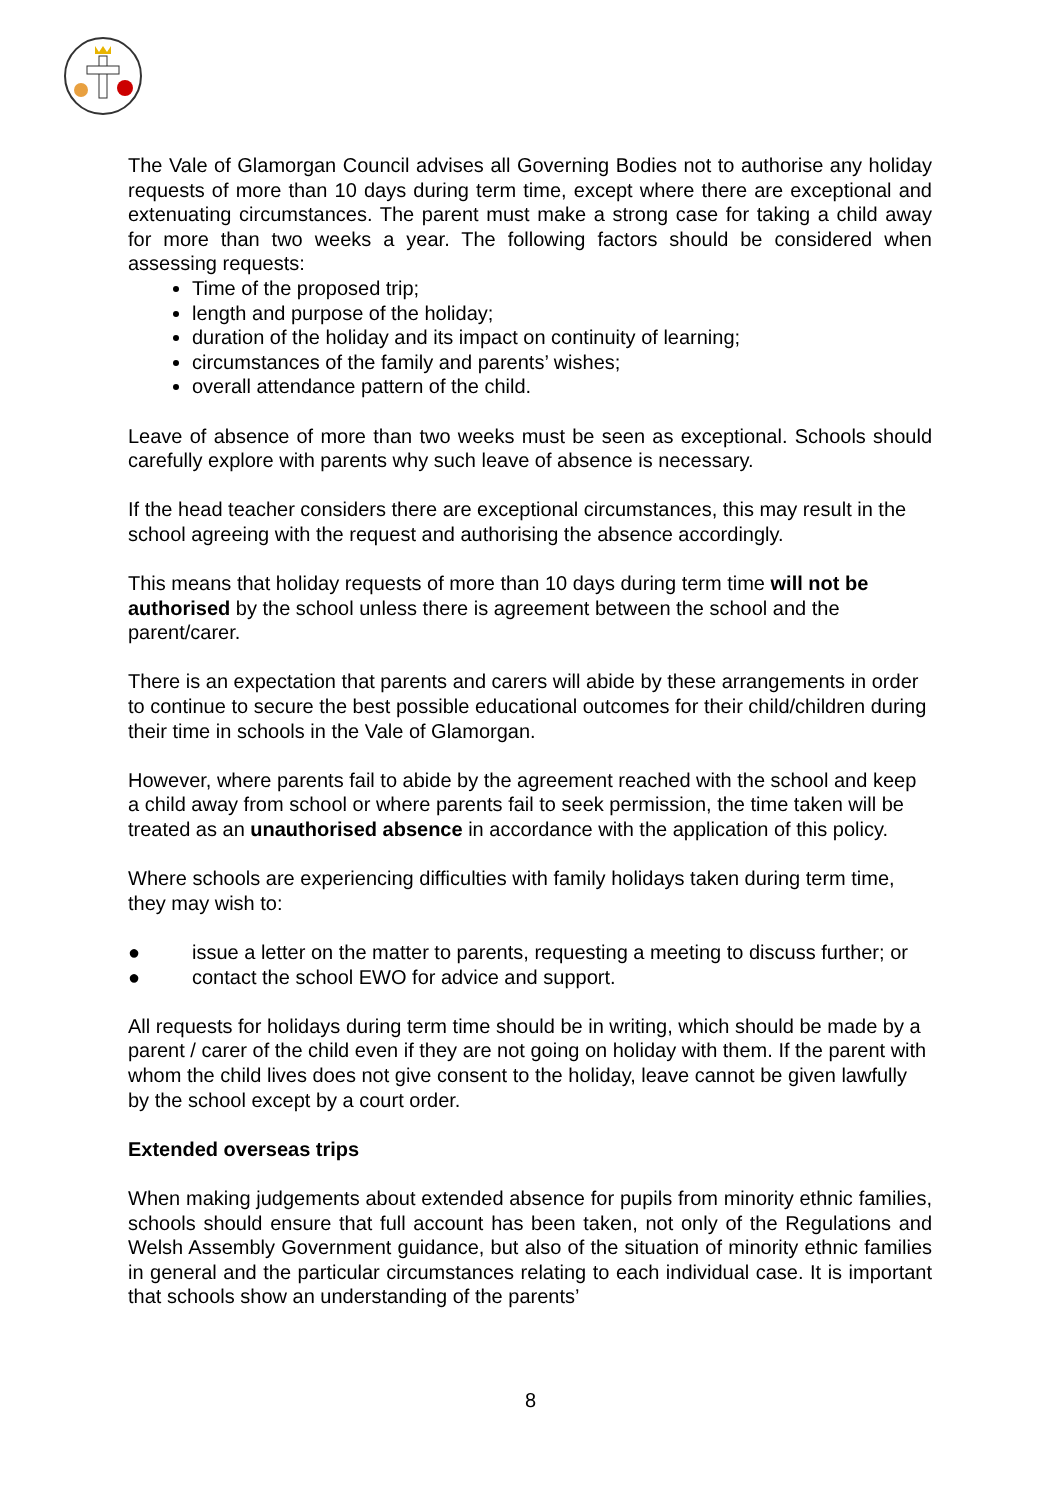The Vale of Glamorgan Council advises all Governing Bodies not to authorise any holiday requests of more than 10 days during term time, except where there are exceptional and extenuating circumstances. The parent must make a strong case for taking a child away for more than two weeks a year. The following factors should be considered when assessing requests:
Time of the proposed trip;
length and purpose of the holiday;
duration of the holiday and its impact on continuity of learning;
circumstances of the family and parents’ wishes;
overall attendance pattern of the child.
Leave of absence of more than two weeks must be seen as exceptional. Schools should carefully explore with parents why such leave of absence is necessary.
If the head teacher considers there are exceptional circumstances, this may result in the school agreeing with the request and authorising the absence accordingly.
This means that holiday requests of more than 10 days during term time will not be authorised by the school unless there is agreement between the school and the parent/carer.
There is an expectation that parents and carers will abide by these arrangements in order to continue to secure the best possible educational outcomes for their child/children during their time in schools in the Vale of Glamorgan.
However, where parents fail to abide by the agreement reached with the school and keep a child away from school or where parents fail to seek permission, the time taken will be treated as an unauthorised absence in accordance with the application of this policy.
Where schools are experiencing difficulties with family holidays taken during term time, they may wish to:
● issue a letter on the matter to parents, requesting a meeting to discuss further; or
● contact the school EWO for advice and support.
All requests for holidays during term time should be in writing, which should be made by a parent / carer of the child even if they are not going on holiday with them. If the parent with whom the child lives does not give consent to the holiday, leave cannot be given lawfully by the school except by a court order.
Extended overseas trips
When making judgements about extended absence for pupils from minority ethnic families, schools should ensure that full account has been taken, not only of the Regulations and Welsh Assembly Government guidance, but also of the situation of minority ethnic families in general and the particular circumstances relating to each individual case. It is important that schools show an understanding of the parents’
8